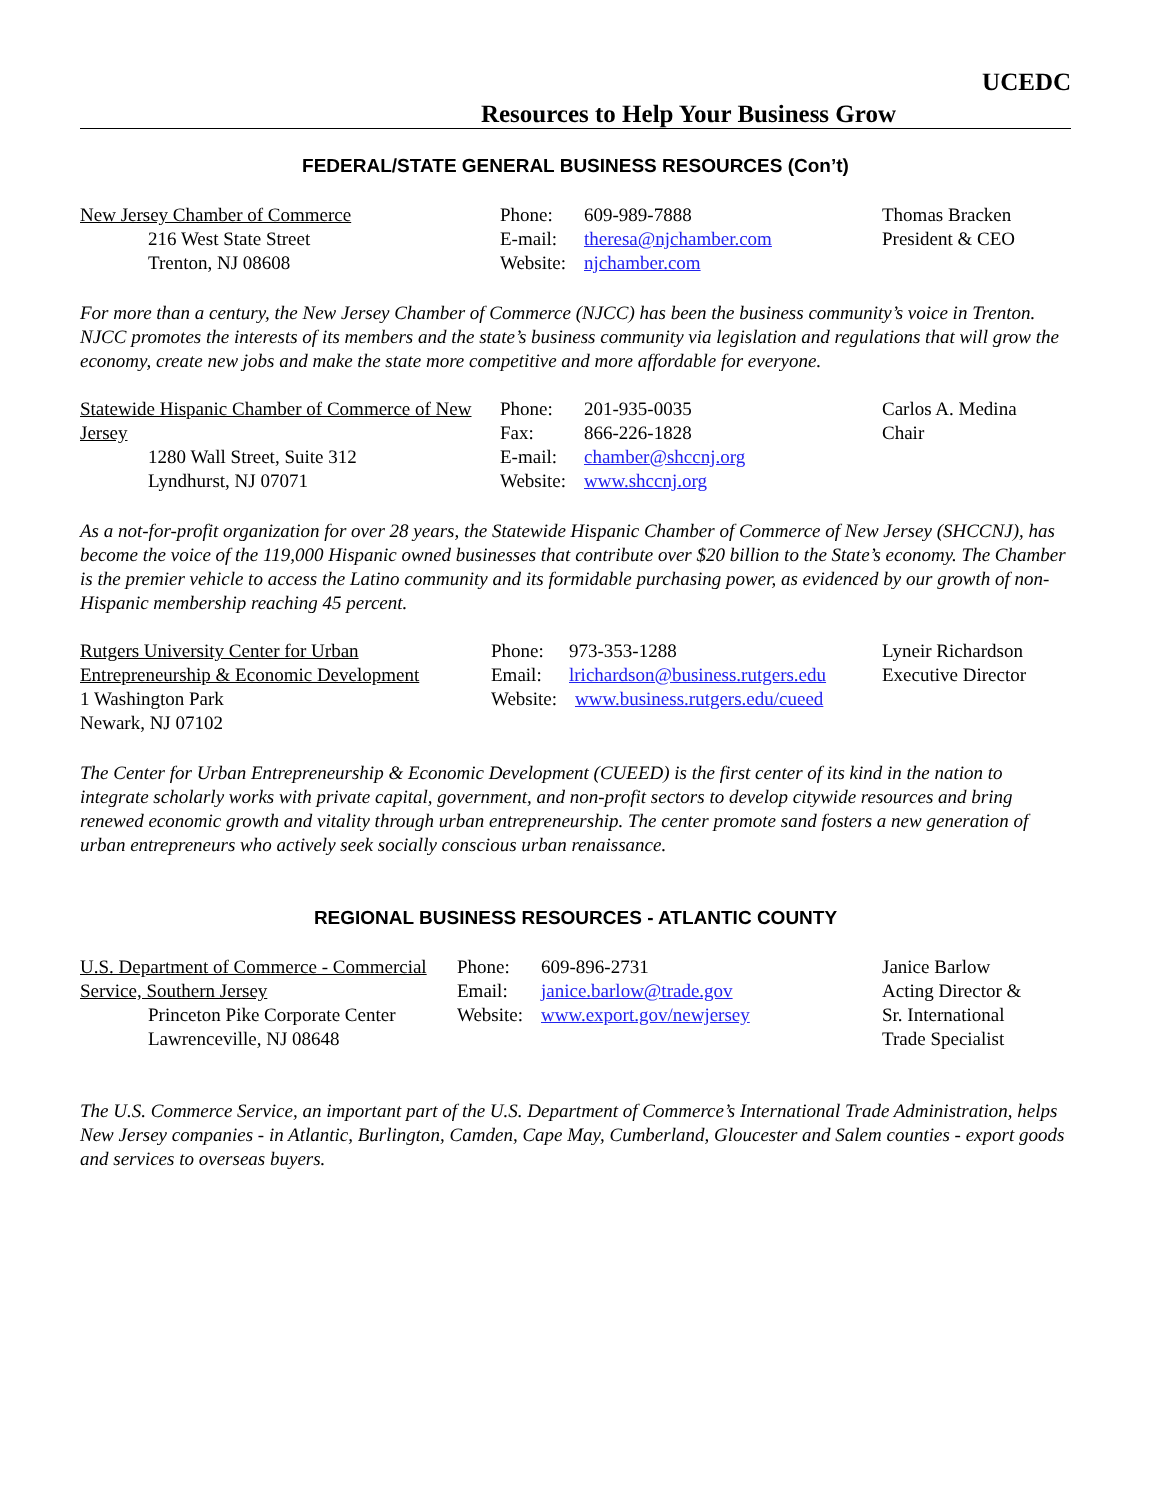UCEDC
Resources to Help Your Business Grow
FEDERAL/STATE GENERAL BUSINESS RESOURCES (Con’t)
New Jersey Chamber of Commerce
216 West State Street
Trenton, NJ 08608
Phone: 609-989-7888
E-mail: theresa@njchamber.com
Website: njchamber.com
Thomas Bracken
President & CEO
For more than a century, the New Jersey Chamber of Commerce (NJCC) has been the business community’s voice in Trenton. NJCC promotes the interests of its members and the state’s business community via legislation and regulations that will grow the economy, create new jobs and make the state more competitive and more affordable for everyone.
Statewide Hispanic Chamber of Commerce of New Jersey
1280 Wall Street, Suite 312
Lyndhurst, NJ 07071
Phone: 201-935-0035
Fax: 866-226-1828
E-mail: chamber@shccnj.org
Website: www.shccnj.org
Carlos A. Medina
Chair
As a not-for-profit organization for over 28 years, the Statewide Hispanic Chamber of Commerce of New Jersey (SHCCNJ), has become the voice of the 119,000 Hispanic owned businesses that contribute over $20 billion to the State’s economy. The Chamber is the premier vehicle to access the Latino community and its formidable purchasing power, as evidenced by our growth of non-Hispanic membership reaching 45 percent.
Rutgers University Center for Urban Entrepreneurship & Economic Development
1 Washington Park
Newark, NJ 07102
Phone: 973-353-1288
Email: lrichardson@business.rutgers.edu
Website: www.business.rutgers.edu/cueed
Lyneir Richardson
Executive Director
The Center for Urban Entrepreneurship & Economic Development (CUEED) is the first center of its kind in the nation to integrate scholarly works with private capital, government, and non-profit sectors to develop citywide resources and bring renewed economic growth and vitality through urban entrepreneurship. The center promote sand fosters a new generation of urban entrepreneurs who actively seek socially conscious urban renaissance.
REGIONAL BUSINESS RESOURCES - ATLANTIC COUNTY
U.S. Department of Commerce - Commercial Service, Southern Jersey
Princeton Pike Corporate Center
Lawrenceville, NJ 08648
Phone: 609-896-2731
Email: janice.barlow@trade.gov
Website: www.export.gov/newjersey
Janice Barlow
Acting Director &
Sr. International
Trade Specialist
The U.S. Commerce Service, an important part of the U.S. Department of Commerce’s International Trade Administration, helps New Jersey companies - in Atlantic, Burlington, Camden, Cape May, Cumberland, Gloucester and Salem counties - export goods and services to overseas buyers.